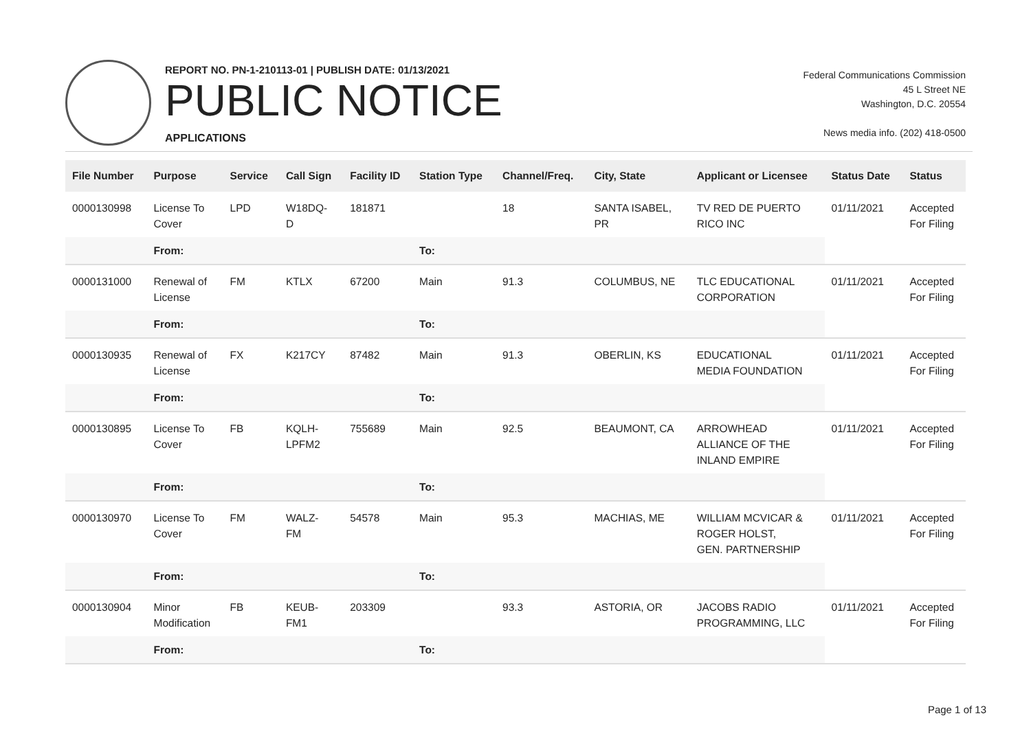REPORT NO. PN-1-210113-01 | PUBLISH DATE: 01/13/2021
PUBLIC NOTICE
APPLICATIONS
Federal Communications Commission
45 L Street NE
Washington, D.C. 20554
News media info. (202) 418-0500
| File Number | Purpose | Service | Call Sign | Facility ID | Station Type | Channel/Freq. | City, State | Applicant or Licensee | Status Date | Status |
| --- | --- | --- | --- | --- | --- | --- | --- | --- | --- | --- |
| 0000130998 | License To Cover | LPD | W18DQ- D | 181871 | | 18 | SANTA ISABEL, PR | TV RED DE PUERTO RICO INC | 01/11/2021 | Accepted For Filing |
| | From: | | | | To: | | | | | |
| 0000131000 | Renewal of License | FM | KTLX | 67200 | Main | 91.3 | COLUMBUS, NE | TLC EDUCATIONAL CORPORATION | 01/11/2021 | Accepted For Filing |
| | From: | | | | To: | | | | | |
| 0000130935 | Renewal of License | FX | K217CY | 87482 | Main | 91.3 | OBERLIN, KS | EDUCATIONAL MEDIA FOUNDATION | 01/11/2021 | Accepted For Filing |
| | From: | | | | To: | | | | | |
| 0000130895 | License To Cover | FB | KQLH- LPFM2 | 755689 | Main | 92.5 | BEAUMONT, CA | ARROWHEAD ALLIANCE OF THE INLAND EMPIRE | 01/11/2021 | Accepted For Filing |
| | From: | | | | To: | | | | | |
| 0000130970 | License To Cover | FM | WALZ- FM | 54578 | Main | 95.3 | MACHIAS, ME | WILLIAM MCVICAR & ROGER HOLST, GEN. PARTNERSHIP | 01/11/2021 | Accepted For Filing |
| | From: | | | | To: | | | | | |
| 0000130904 | Minor Modification | FB | KEUB- FM1 | 203309 | | 93.3 | ASTORIA, OR | JACOBS RADIO PROGRAMMING, LLC | 01/11/2021 | Accepted For Filing |
| | From: | | | | To: | | | | | |
Page 1 of 13